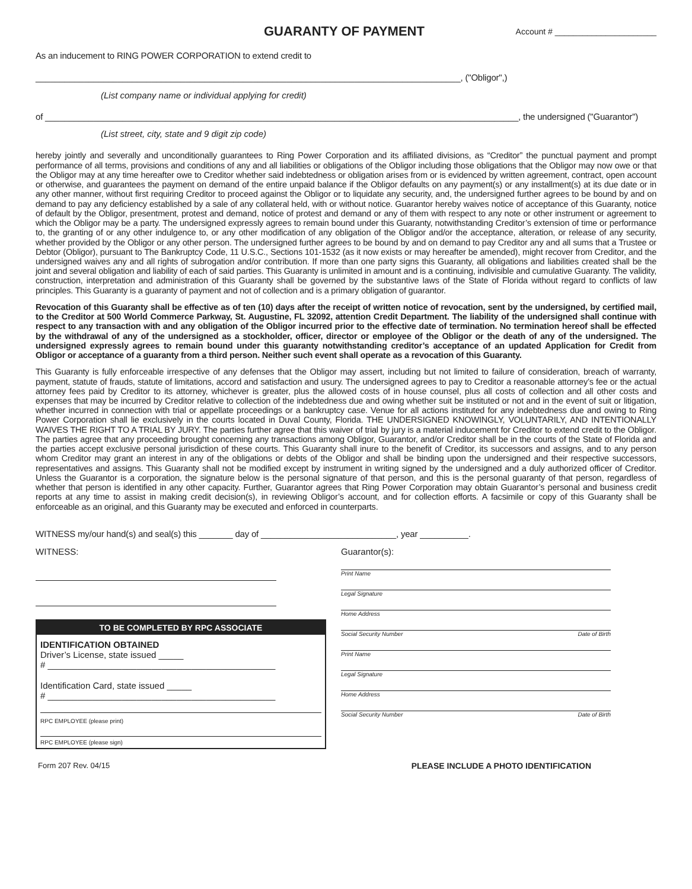GUARANTY OF PAYMENT
Account # ______________________
As an inducement to RING POWER CORPORATION to extend credit to
________________________________________________________________________________________, ("Obligor",)
(List company name or individual applying for credit)
of __________________________________________________________________________________________________, the undersigned ("Guarantor")
(List street, city, state and 9 digit zip code)
hereby jointly and severally and unconditionally guarantees to Ring Power Corporation and its affiliated divisions, as “Creditor” the punctual payment and prompt performance of all terms, provisions and conditions of any and all liabilities or obligations of the Obligor including those obligations that the Obligor may now owe or that the Obligor may at any time hereafter owe to Creditor whether said indebtedness or obligation arises from or is evidenced by written agreement, contract, open account or otherwise, and guarantees the payment on demand of the entire unpaid balance if the Obligor defaults on any payment(s) or any installment(s) at its due date or in any other manner, without first requiring Creditor to proceed against the Obligor or to liquidate any security, and, the undersigned further agrees to be bound by and on demand to pay any deficiency established by a sale of any collateral held, with or without notice. Guarantor hereby waives notice of acceptance of this Guaranty, notice of default by the Obligor, presentment, protest and demand, notice of protest and demand or any of them with respect to any note or other instrument or agreement to which the Obligor may be a party. The undersigned expressly agrees to remain bound under this Guaranty, notwithstanding Creditor’s extension of time or performance to, the granting of or any other indulgence to, or any other modification of any obligation of the Obligor and/or the acceptance, alteration, or release of any security, whether provided by the Obligor or any other person. The undersigned further agrees to be bound by and on demand to pay Creditor any and all sums that a Trustee or Debtor (Obligor), pursuant to The Bankruptcy Code, 11 U.S.C., Sections 101-1532 (as it now exists or may hereafter be amended), might recover from Creditor, and the undersigned waives any and all rights of subrogation and/or contribution. If more than one party signs this Guaranty, all obligations and liabilities created shall be the joint and several obligation and liability of each of said parties. This Guaranty is unlimited in amount and is a continuing, indivisible and cumulative Guaranty. The validity, construction, interpretation and administration of this Guaranty shall be governed by the substantive laws of the State of Florida without regard to conflicts of law principles. This Guaranty is a guaranty of payment and not of collection and is a primary obligation of guarantor.
Revocation of this Guaranty shall be effective as of ten (10) days after the receipt of written notice of revocation, sent by the undersigned, by certified mail, to the Creditor at 500 World Commerce Parkway, St. Augustine, FL 32092, attention Credit Department. The liability of the undersigned shall continue with respect to any transaction with and any obligation of the Obligor incurred prior to the effective date of termination. No termination hereof shall be effected by the withdrawal of any of the undersigned as a stockholder, officer, director or employee of the Obligor or the death of any of the undersigned. The undersigned expressly agrees to remain bound under this guaranty notwithstanding creditor’s acceptance of an updated Application for Credit from Obligor or acceptance of a guaranty from a third person. Neither such event shall operate as a revocation of this Guaranty.
This Guaranty is fully enforceable irrespective of any defenses that the Obligor may assert, including but not limited to failure of consideration, breach of warranty, payment, statute of frauds, statute of limitations, accord and satisfaction and usury. The undersigned agrees to pay to Creditor a reasonable attorney’s fee or the actual attorney fees paid by Creditor to its attorney, whichever is greater, plus the allowed costs of in house counsel, plus all costs of collection and all other costs and expenses that may be incurred by Creditor relative to collection of the indebtedness due and owing whether suit be instituted or not and in the event of suit or litigation, whether incurred in connection with trial or appellate proceedings or a bankruptcy case. Venue for all actions instituted for any indebtedness due and owing to Ring Power Corporation shall lie exclusively in the courts located in Duval County, Florida. THE UNDERSIGNED KNOWINGLY, VOLUNTARILY, AND INTENTIONALLY WAIVES THE RIGHT TO A TRIAL BY JURY. The parties further agree that this waiver of trial by jury is a material inducement for Creditor to extend credit to the Obligor. The parties agree that any proceeding brought concerning any transactions among Obligor, Guarantor, and/or Creditor shall be in the courts of the State of Florida and the parties accept exclusive personal jurisdiction of these courts. This Guaranty shall inure to the benefit of Creditor, its successors and assigns, and to any person whom Creditor may grant an interest in any of the obligations or debts of the Obligor and shall be binding upon the undersigned and their respective successors, representatives and assigns. This Guaranty shall not be modified except by instrument in writing signed by the undersigned and a duly authorized officer of Creditor. Unless the Guarantor is a corporation, the signature below is the personal signature of that person, and this is the personal guaranty of that person, regardless of whether that person is identified in any other capacity. Further, Guarantor agrees that Ring Power Corporation may obtain Guarantor’s personal and business credit reports at any time to assist in making credit decision(s), in reviewing Obligor’s account, and for collection efforts. A facsimile or copy of this Guaranty shall be enforceable as an original, and this Guaranty may be executed and enforced in counterparts.
WITNESS my/our hand(s) and seal(s) this _______ day of ____________________________, year __________.
WITNESS:
TO BE COMPLETED BY RPC ASSOCIATE
IDENTIFICATION OBTAINED
Driver’s License, state issued _____
# ______________________________________________
Identification Card, state issued _____
# ______________________________________________
RPC EMPLOYEE (please print)
RPC EMPLOYEE (please sign)
Guarantor(s):
Print Name
Legal Signature
Home Address
Social Security Number Date of Birth
Print Name
Legal Signature
Home Address
Social Security Number Date of Birth
Form 207 Rev. 04/15 PLEASE INCLUDE A PHOTO IDENTIFICATION